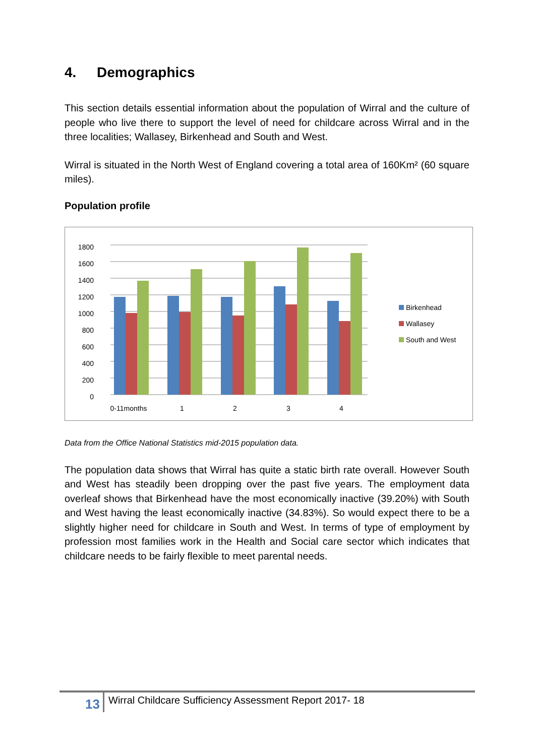4. Demographics
This section details essential information about the population of Wirral and the culture of people who live there to support the level of need for childcare across Wirral and in the three localities; Wallasey, Birkenhead and South and West.
Wirral is situated in the North West of England covering a total area of 160Km² (60 square miles).
Population profile
0
200
400
600
800
1000
1200
1400
1600
1800
0-11months
1
2
3
4
Birkenhead
Wallasey
South and West
Data from the Office National Statistics mid-2015 population data.
The population data shows that Wirral has quite a static birth rate overall. However South and West has steadily been dropping over the past five years. The employment data overleaf shows that Birkenhead have the most economically inactive (39.20%) with South and West having the least economically inactive (34.83%). So would expect there to be a slightly higher need for childcare in South and West. In terms of type of employment by profession most families work in the Health and Social care sector which indicates that childcare needs to be fairly flexible to meet parental needs.
13
Wirral Childcare Sufficiency Assessment Report 2017- 18